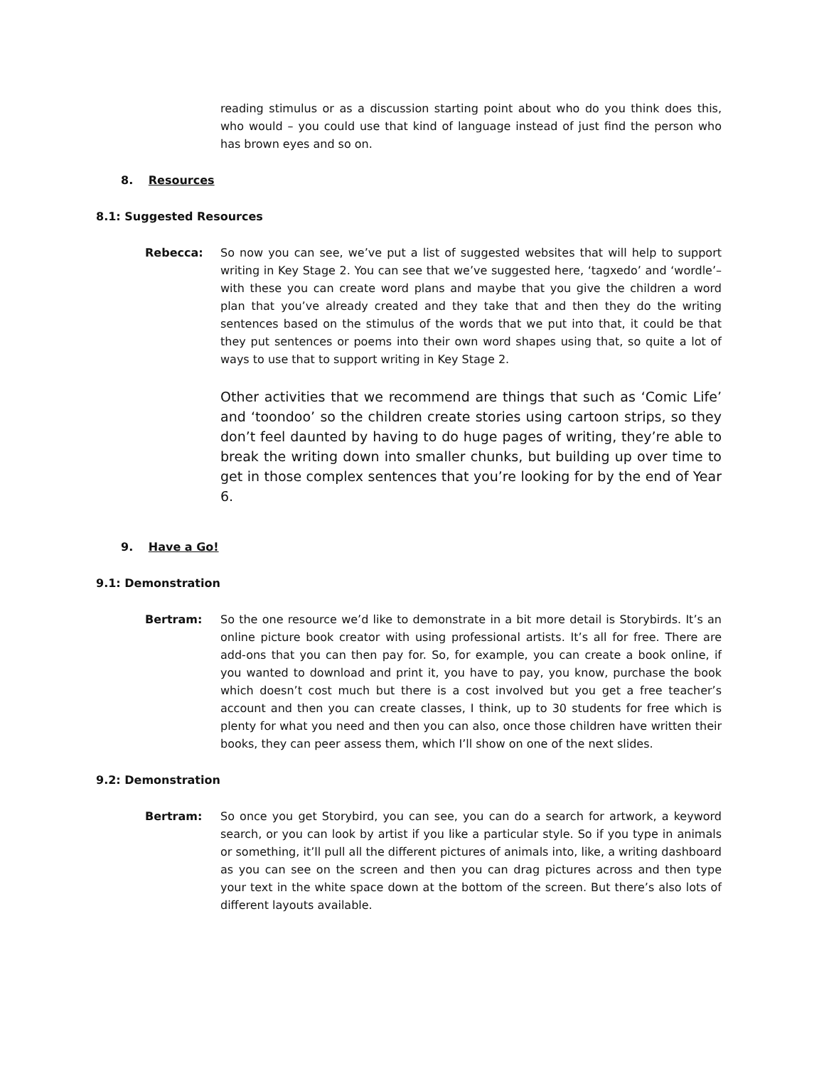reading stimulus or as a discussion starting point about who do you think does this, who would – you could use that kind of language instead of just find the person who has brown eyes and so on.
8. Resources
8.1: Suggested Resources
Rebecca: So now you can see, we’ve put a list of suggested websites that will help to support writing in Key Stage 2. You can see that we’ve suggested here, ‘tagxedo’ and ‘wordle’– with these you can create word plans and maybe that you give the children a word plan that you’ve already created and they take that and then they do the writing sentences based on the stimulus of the words that we put into that, it could be that they put sentences or poems into their own word shapes using that, so quite a lot of ways to use that to support writing in Key Stage 2.
Other activities that we recommend are things that such as ‘Comic Life’ and ‘toondoo’ so the children create stories using cartoon strips, so they don’t feel daunted by having to do huge pages of writing, they’re able to break the writing down into smaller chunks, but building up over time to get in those complex sentences that you’re looking for by the end of Year 6.
9. Have a Go!
9.1: Demonstration
Bertram: So the one resource we’d like to demonstrate in a bit more detail is Storybirds. It’s an online picture book creator with using professional artists. It’s all for free. There are add-ons that you can then pay for. So, for example, you can create a book online, if you wanted to download and print it, you have to pay, you know, purchase the book which doesn’t cost much but there is a cost involved but you get a free teacher’s account and then you can create classes, I think, up to 30 students for free which is plenty for what you need and then you can also, once those children have written their books, they can peer assess them, which I’ll show on one of the next slides.
9.2: Demonstration
Bertram: So once you get Storybird, you can see, you can do a search for artwork, a keyword search, or you can look by artist if you like a particular style. So if you type in animals or something, it’ll pull all the different pictures of animals into, like, a writing dashboard as you can see on the screen and then you can drag pictures across and then type your text in the white space down at the bottom of the screen. But there’s also lots of different layouts available.